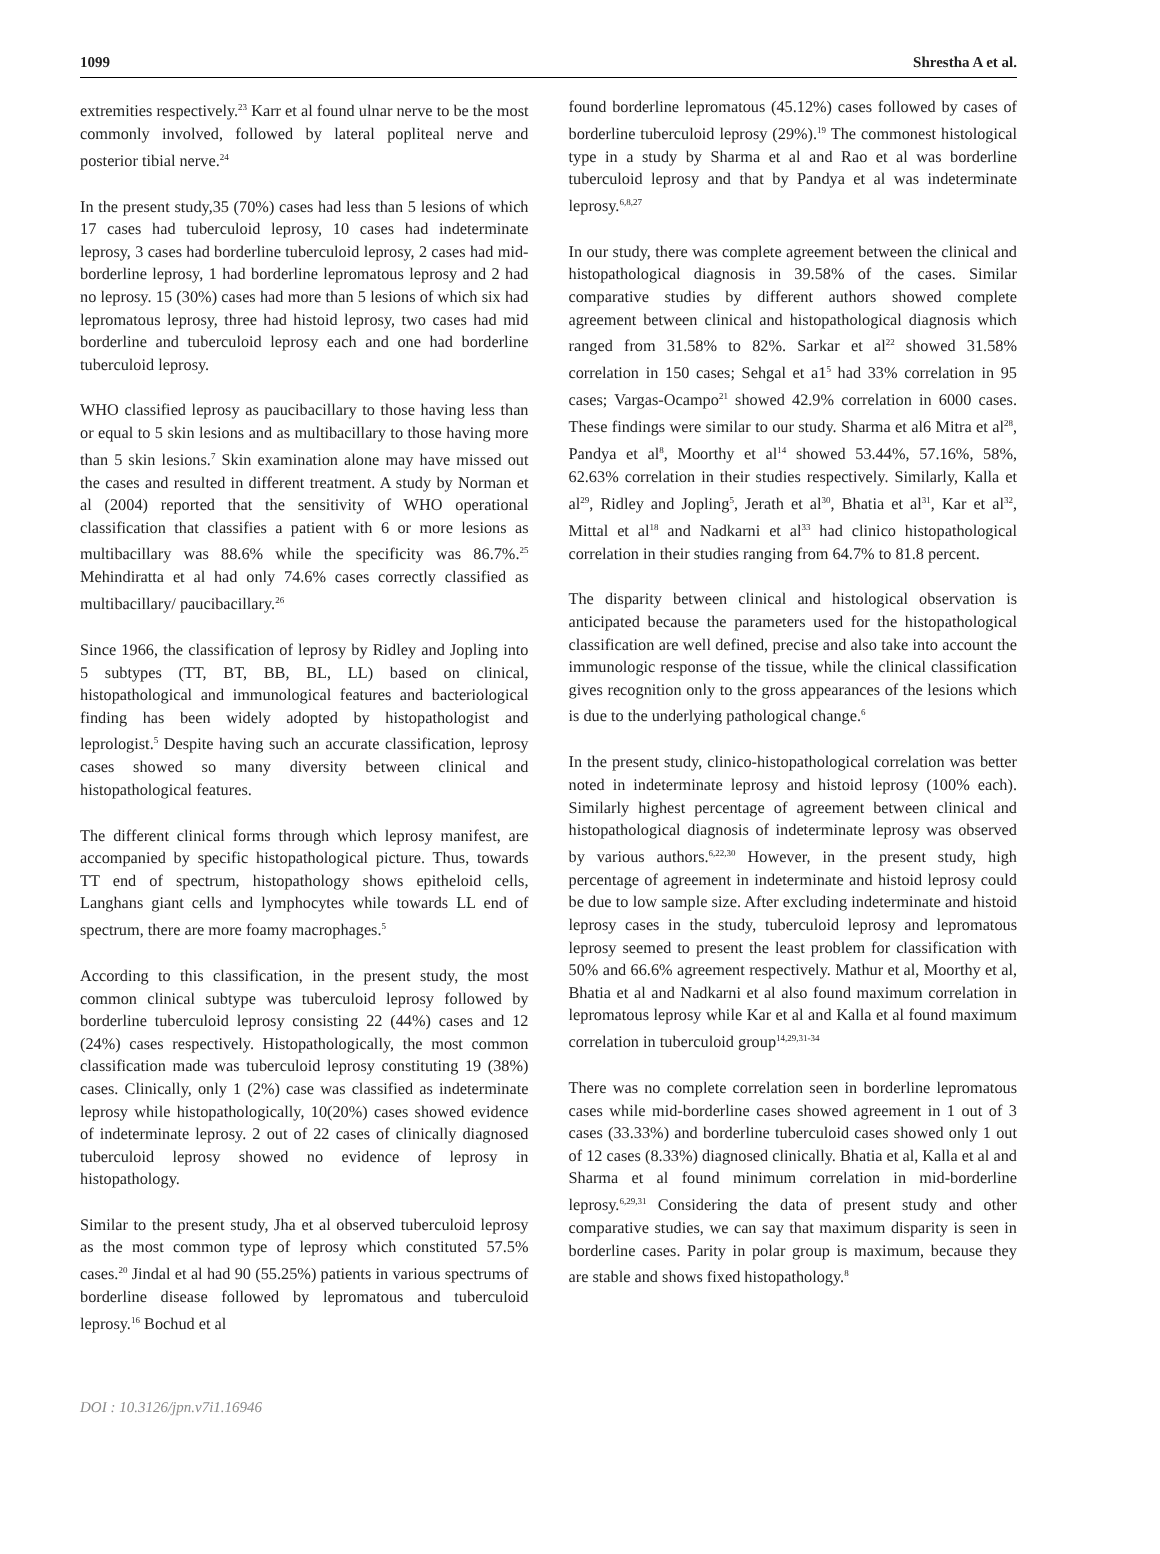1099 Shrestha A et al.
extremities respectively.<sup>23</sup> Karr et al found ulnar nerve to be the most commonly involved, followed by lateral popliteal nerve and posterior tibial nerve.<sup>24</sup>
In the present study,35 (70%) cases had less than 5 lesions of which 17 cases had tuberculoid leprosy, 10 cases had indeterminate leprosy, 3 cases had borderline tuberculoid leprosy, 2 cases had mid-borderline leprosy, 1 had borderline lepromatous leprosy and 2 had no leprosy. 15 (30%) cases had more than 5 lesions of which six had lepromatous leprosy, three had histoid leprosy, two cases had mid borderline and tuberculoid leprosy each and one had borderline tuberculoid leprosy.
WHO classified leprosy as paucibacillary to those having less than or equal to 5 skin lesions and as multibacillary to those having more than 5 skin lesions.<sup>7</sup> Skin examination alone may have missed out the cases and resulted in different treatment. A study by Norman et al (2004) reported that the sensitivity of WHO operational classification that classifies a patient with 6 or more lesions as multibacillary was 88.6% while the specificity was 86.7%.<sup>25</sup> Mehindiratta et al had only 74.6% cases correctly classified as multibacillary/ paucibacillary.<sup>26</sup>
Since 1966, the classification of leprosy by Ridley and Jopling into 5 subtypes (TT, BT, BB, BL, LL) based on clinical, histopathological and immunological features and bacteriological finding has been widely adopted by histopathologist and leprologist.<sup>5</sup> Despite having such an accurate classification, leprosy cases showed so many diversity between clinical and histopathological features.
The different clinical forms through which leprosy manifest, are accompanied by specific histopathological picture. Thus, towards TT end of spectrum, histopathology shows epitheloid cells, Langhans giant cells and lymphocytes while towards LL end of spectrum, there are more foamy macrophages.<sup>5</sup>
According to this classification, in the present study, the most common clinical subtype was tuberculoid leprosy followed by borderline tuberculoid leprosy consisting 22 (44%) cases and 12 (24%) cases respectively. Histopathologically, the most common classification made was tuberculoid leprosy constituting 19 (38%) cases. Clinically, only 1 (2%) case was classified as indeterminate leprosy while histopathologically, 10(20%) cases showed evidence of indeterminate leprosy. 2 out of 22 cases of clinically diagnosed tuberculoid leprosy showed no evidence of leprosy in histopathology.
Similar to the present study, Jha et al observed tuberculoid leprosy as the most common type of leprosy which constituted 57.5% cases.<sup>20</sup> Jindal et al had 90 (55.25%) patients in various spectrums of borderline disease followed by lepromatous and tuberculoid leprosy.<sup>16</sup> Bochud et al
found borderline lepromatous (45.12%) cases followed by cases of borderline tuberculoid leprosy (29%).<sup>19</sup> The commonest histological type in a study by Sharma et al and Rao et al was borderline tuberculoid leprosy and that by Pandya et al was indeterminate leprosy.<sup>6,8,27</sup>
In our study, there was complete agreement between the clinical and histopathological diagnosis in 39.58% of the cases. Similar comparative studies by different authors showed complete agreement between clinical and histopathological diagnosis which ranged from 31.58% to 82%. Sarkar et al<sup>22</sup> showed 31.58% correlation in 150 cases; Sehgal et a1<sup>5</sup> had 33% correlation in 95 cases; Vargas-Ocampo<sup>21</sup> showed 42.9% correlation in 6000 cases. These findings were similar to our study. Sharma et al6 Mitra et al<sup>28</sup>, Pandya et al<sup>8</sup>, Moorthy et al<sup>14</sup> showed 53.44%, 57.16%, 58%, 62.63% correlation in their studies respectively. Similarly, Kalla et al<sup>29</sup>, Ridley and Jopling<sup>5</sup>, Jerath et al<sup>30</sup>, Bhatia et al<sup>31</sup>, Kar et al<sup>32</sup>, Mittal et al<sup>18</sup> and Nadkarni et al<sup>33</sup> had clinico histopathological correlation in their studies ranging from 64.7% to 81.8 percent.
The disparity between clinical and histological observation is anticipated because the parameters used for the histopathological classification are well defined, precise and also take into account the immunologic response of the tissue, while the clinical classification gives recognition only to the gross appearances of the lesions which is due to the underlying pathological change.<sup>6</sup>
In the present study, clinico-histopathological correlation was better noted in indeterminate leprosy and histoid leprosy (100% each). Similarly highest percentage of agreement between clinical and histopathological diagnosis of indeterminate leprosy was observed by various authors.<sup>6,22,30</sup> However, in the present study, high percentage of agreement in indeterminate and histoid leprosy could be due to low sample size. After excluding indeterminate and histoid leprosy cases in the study, tuberculoid leprosy and lepromatous leprosy seemed to present the least problem for classification with 50% and 66.6% agreement respectively. Mathur et al, Moorthy et al, Bhatia et al and Nadkarni et al also found maximum correlation in lepromatous leprosy while Kar et al and Kalla et al found maximum correlation in tuberculoid group<sup>14,29,31-34</sup>
There was no complete correlation seen in borderline lepromatous cases while mid-borderline cases showed agreement in 1 out of 3 cases (33.33%) and borderline tuberculoid cases showed only 1 out of 12 cases (8.33%) diagnosed clinically. Bhatia et al, Kalla et al and Sharma et al found minimum correlation in mid-borderline leprosy.<sup>6,29,31</sup> Considering the data of present study and other comparative studies, we can say that maximum disparity is seen in borderline cases. Parity in polar group is maximum, because they are stable and shows fixed histopathology.<sup>8</sup>
DOI : 10.3126/jpn.v7i1.16946